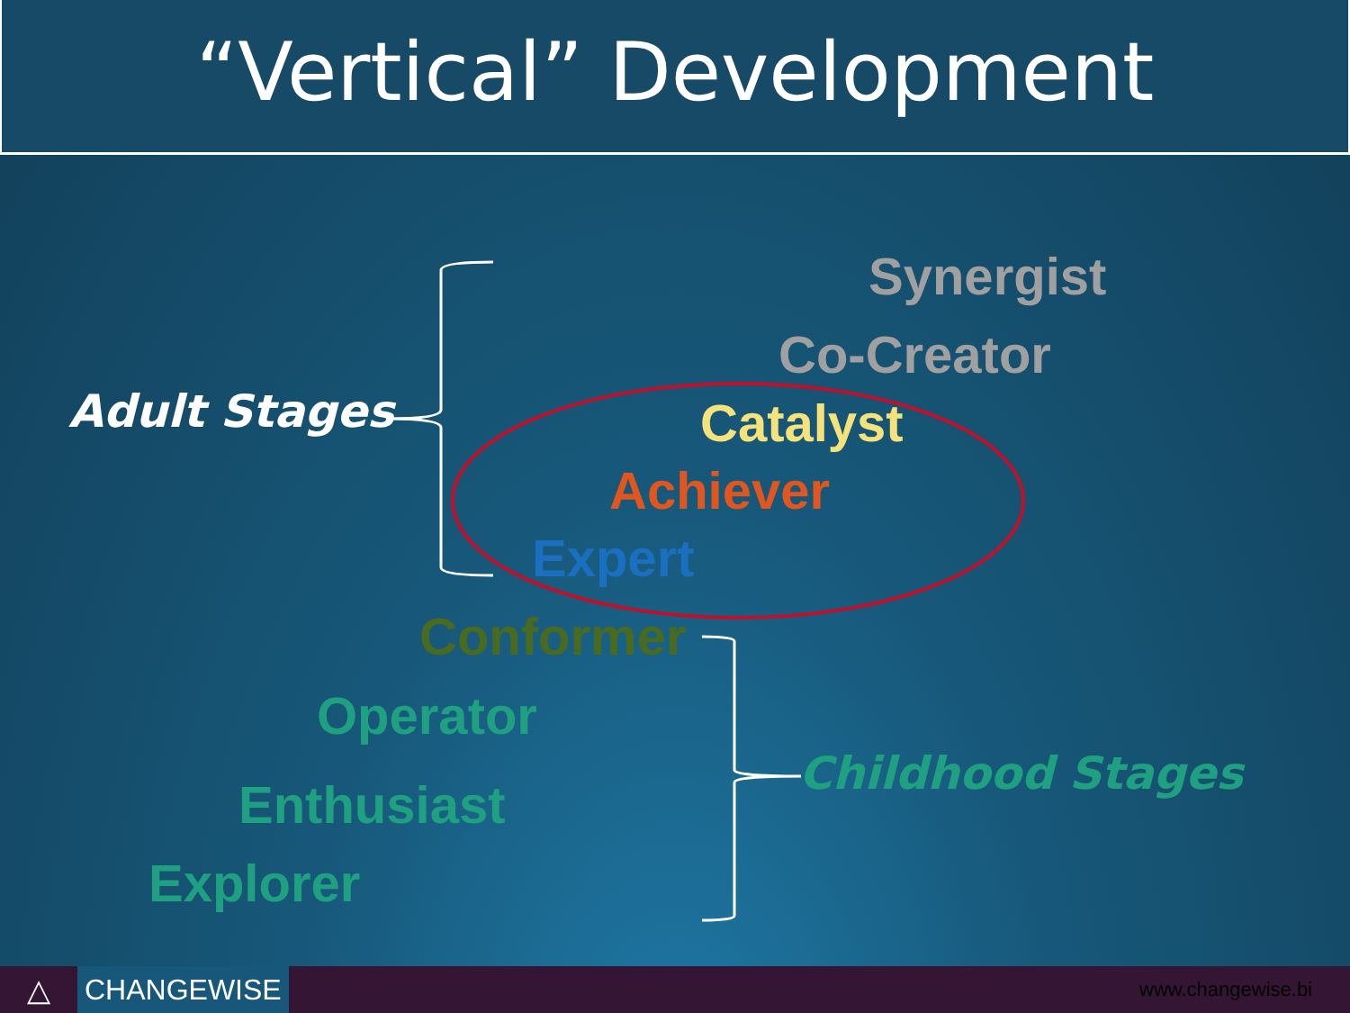“Vertical” Development
Adult Stages
Synergist
Co-Creator
Catalyst
Achiever
Expert
Conformer
Operator
Enthusiast
Explorer
Childhood Stages
△
CHANGEWISE
www.changewise.bi